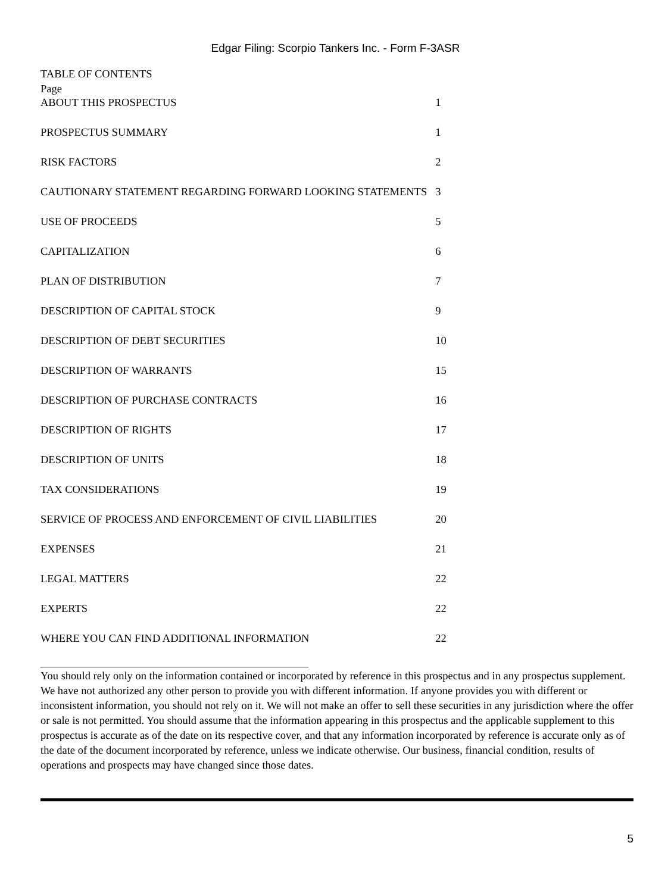Edgar Filing: Scorpio Tankers Inc. - Form F-3ASR
TABLE OF CONTENTS
Page
| ABOUT THIS PROSPECTUS | 1 |
| PROSPECTUS SUMMARY | 1 |
| RISK FACTORS | 2 |
| CAUTIONARY STATEMENT REGARDING FORWARD LOOKING STATEMENTS | 3 |
| USE OF PROCEEDS | 5 |
| CAPITALIZATION | 6 |
| PLAN OF DISTRIBUTION | 7 |
| DESCRIPTION OF CAPITAL STOCK | 9 |
| DESCRIPTION OF DEBT SECURITIES | 10 |
| DESCRIPTION OF WARRANTS | 15 |
| DESCRIPTION OF PURCHASE CONTRACTS | 16 |
| DESCRIPTION OF RIGHTS | 17 |
| DESCRIPTION OF UNITS | 18 |
| TAX CONSIDERATIONS | 19 |
| SERVICE OF PROCESS AND ENFORCEMENT OF CIVIL LIABILITIES | 20 |
| EXPENSES | 21 |
| LEGAL MATTERS | 22 |
| EXPERTS | 22 |
| WHERE YOU CAN FIND ADDITIONAL INFORMATION | 22 |
You should rely only on the information contained or incorporated by reference in this prospectus and in any prospectus supplement. We have not authorized any other person to provide you with different information. If anyone provides you with different or inconsistent information, you should not rely on it. We will not make an offer to sell these securities in any jurisdiction where the offer or sale is not permitted. You should assume that the information appearing in this prospectus and the applicable supplement to this prospectus is accurate as of the date on its respective cover, and that any information incorporated by reference is accurate only as of the date of the document incorporated by reference, unless we indicate otherwise. Our business, financial condition, results of operations and prospects may have changed since those dates.
5